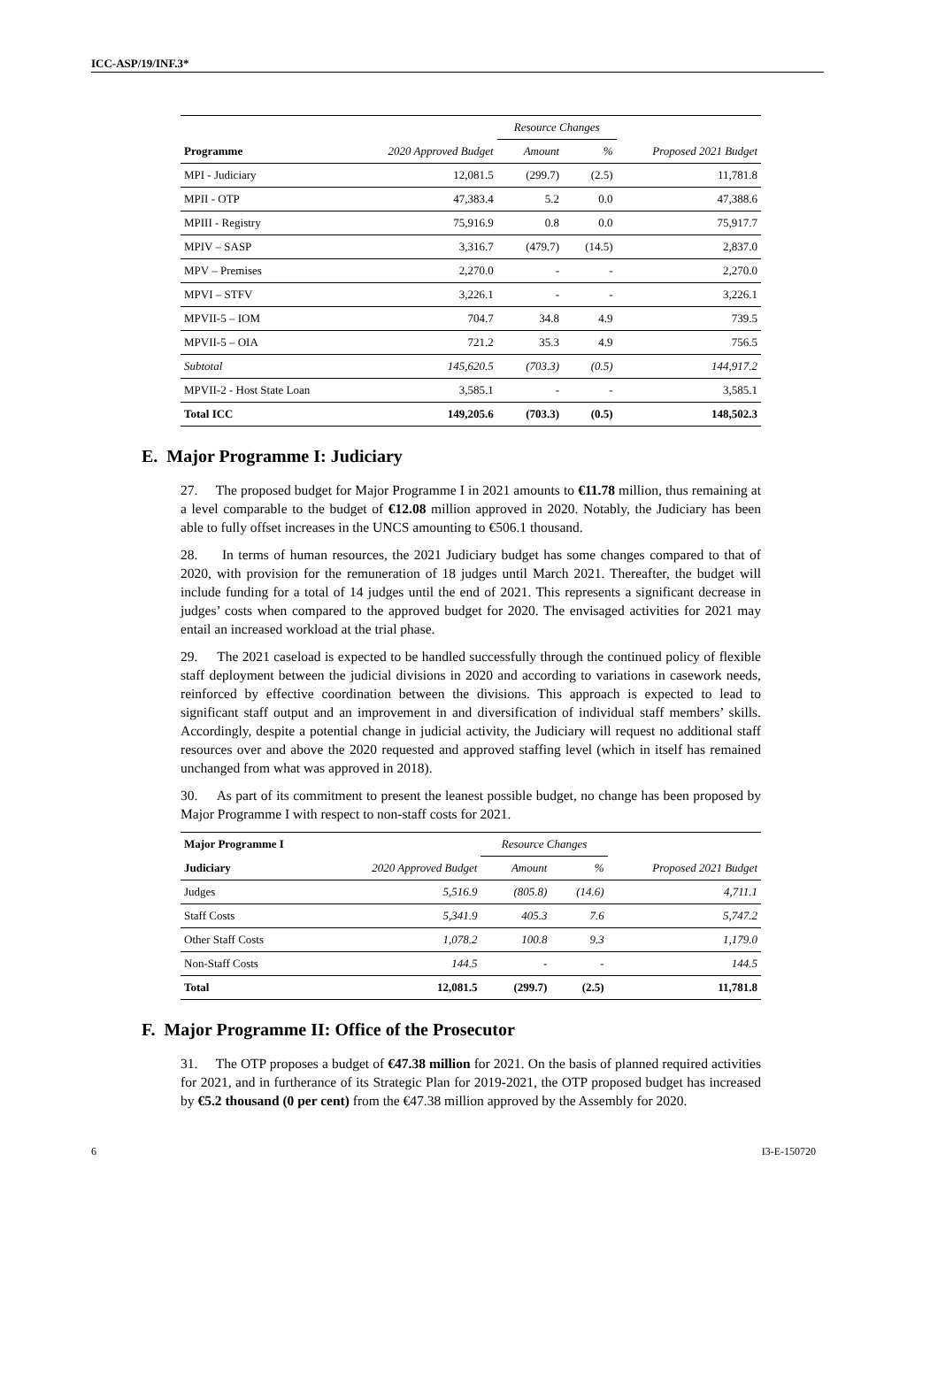ICC-ASP/19/INF.3*
| | 2020 Approved Budget | Resource Changes | | Proposed 2021 Budget |
| --- | --- | --- | --- | --- |
| Programme | | Amount | % | |
| MPI - Judiciary | 12,081.5 | (299.7) | (2.5) | 11,781.8 |
| MPII - OTP | 47,383.4 | 5.2 | 0.0 | 47,388.6 |
| MPIII - Registry | 75,916.9 | 0.8 | 0.0 | 75,917.7 |
| MPIV – SASP | 3,316.7 | (479.7) | (14.5) | 2,837.0 |
| MPV – Premises | 2,270.0 | - | - | 2,270.0 |
| MPVI – STFV | 3,226.1 | - | - | 3,226.1 |
| MPVII-5 – IOM | 704.7 | 34.8 | 4.9 | 739.5 |
| MPVII-5 – OIA | 721.2 | 35.3 | 4.9 | 756.5 |
| Subtotal | 145,620.5 | (703.3) | (0.5) | 144,917.2 |
| MPVII-2 - Host State Loan | 3,585.1 | - | - | 3,585.1 |
| Total ICC | 149,205.6 | (703.3) | (0.5) | 148,502.3 |
E. Major Programme I: Judiciary
27. The proposed budget for Major Programme I in 2021 amounts to €11.78 million, thus remaining at a level comparable to the budget of €12.08 million approved in 2020. Notably, the Judiciary has been able to fully offset increases in the UNCS amounting to €506.1 thousand.
28. In terms of human resources, the 2021 Judiciary budget has some changes compared to that of 2020, with provision for the remuneration of 18 judges until March 2021. Thereafter, the budget will include funding for a total of 14 judges until the end of 2021. This represents a significant decrease in judges’ costs when compared to the approved budget for 2020. The envisaged activities for 2021 may entail an increased workload at the trial phase.
29. The 2021 caseload is expected to be handled successfully through the continued policy of flexible staff deployment between the judicial divisions in 2020 and according to variations in casework needs, reinforced by effective coordination between the divisions. This approach is expected to lead to significant staff output and an improvement in and diversification of individual staff members’ skills. Accordingly, despite a potential change in judicial activity, the Judiciary will request no additional staff resources over and above the 2020 requested and approved staffing level (which in itself has remained unchanged from what was approved in 2018).
30. As part of its commitment to present the leanest possible budget, no change has been proposed by Major Programme I with respect to non-staff costs for 2021.
| Major Programme I | 2020 Approved Budget | Resource Changes | | Proposed 2021 Budget |
| --- | --- | --- | --- | --- |
| Judiciary | | Amount | % | |
| Judges | 5,516.9 | (805.8) | (14.6) | 4,711.1 |
| Staff Costs | 5,341.9 | 405.3 | 7.6 | 5,747.2 |
| Other Staff Costs | 1,078.2 | 100.8 | 9.3 | 1,179.0 |
| Non-Staff Costs | 144.5 | - | - | 144.5 |
| Total | 12,081.5 | (299.7) | (2.5) | 11,781.8 |
F. Major Programme II: Office of the Prosecutor
31. The OTP proposes a budget of €47.38 million for 2021. On the basis of planned required activities for 2021, and in furtherance of its Strategic Plan for 2019-2021, the OTP proposed budget has increased by €5.2 thousand (0 per cent) from the €47.38 million approved by the Assembly for 2020.
6 I3-E-150720